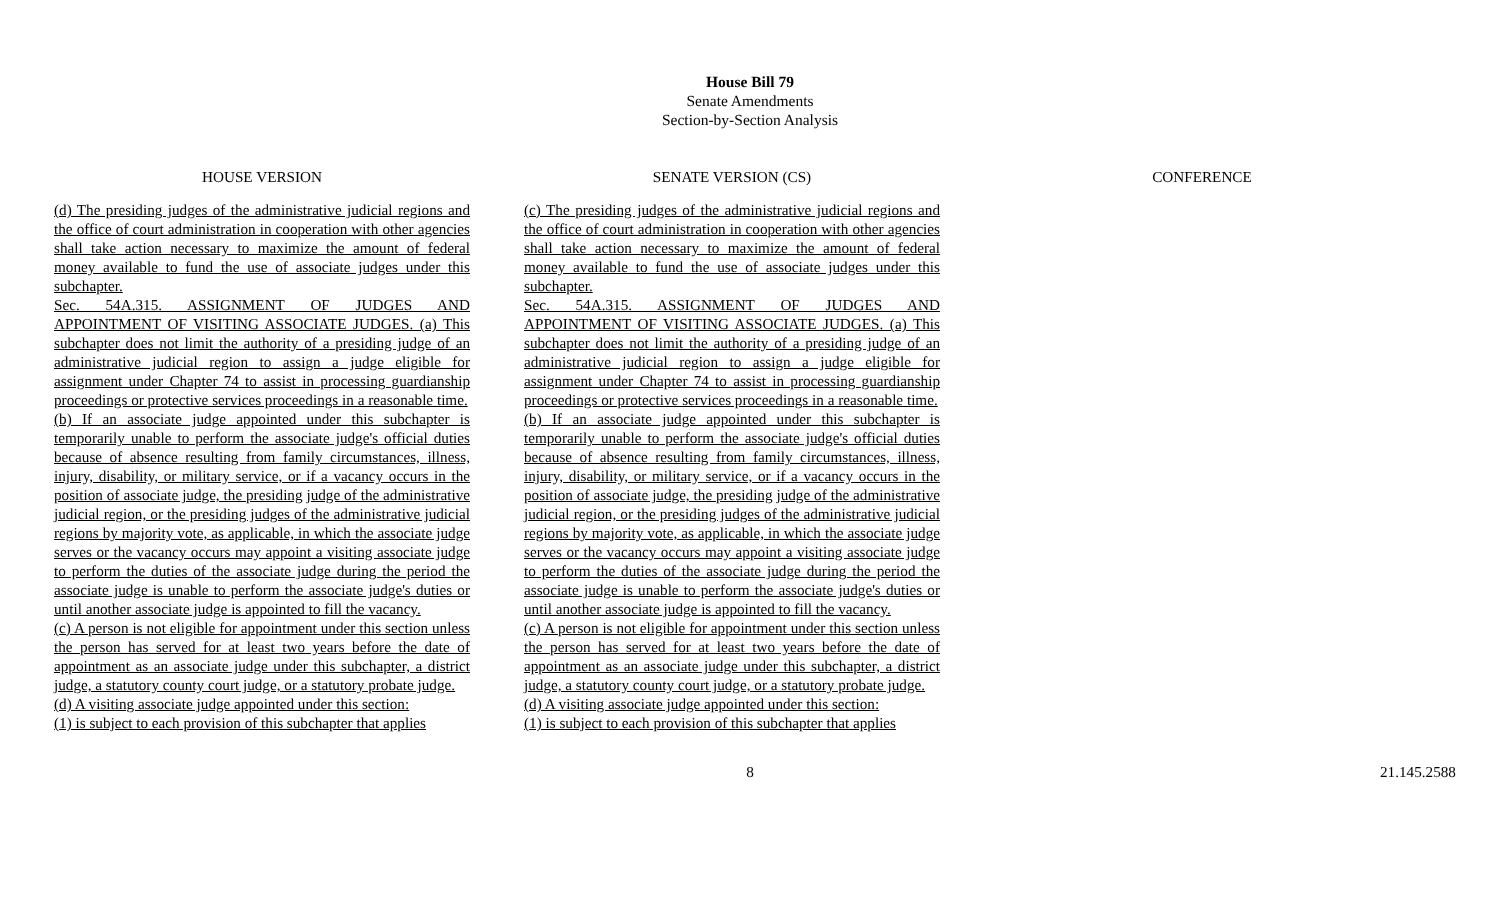House Bill 79
Senate Amendments
Section-by-Section Analysis
HOUSE VERSION
(d) The presiding judges of the administrative judicial regions and the office of court administration in cooperation with other agencies shall take action necessary to maximize the amount of federal money available to fund the use of associate judges under this subchapter.
Sec. 54A.315. ASSIGNMENT OF JUDGES AND APPOINTMENT OF VISITING ASSOCIATE JUDGES. (a) This subchapter does not limit the authority of a presiding judge of an administrative judicial region to assign a judge eligible for assignment under Chapter 74 to assist in processing guardianship proceedings or protective services proceedings in a reasonable time.
(b) If an associate judge appointed under this subchapter is temporarily unable to perform the associate judge's official duties because of absence resulting from family circumstances, illness, injury, disability, or military service, or if a vacancy occurs in the position of associate judge, the presiding judge of the administrative judicial region, or the presiding judges of the administrative judicial regions by majority vote, as applicable, in which the associate judge serves or the vacancy occurs may appoint a visiting associate judge to perform the duties of the associate judge during the period the associate judge is unable to perform the associate judge's duties or until another associate judge is appointed to fill the vacancy.
(c) A person is not eligible for appointment under this section unless the person has served for at least two years before the date of appointment as an associate judge under this subchapter, a district judge, a statutory county court judge, or a statutory probate judge.
(d) A visiting associate judge appointed under this section:
(1) is subject to each provision of this subchapter that applies
SENATE VERSION (CS)
(c) The presiding judges of the administrative judicial regions and the office of court administration in cooperation with other agencies shall take action necessary to maximize the amount of federal money available to fund the use of associate judges under this subchapter.
Sec. 54A.315. ASSIGNMENT OF JUDGES AND APPOINTMENT OF VISITING ASSOCIATE JUDGES. (a) This subchapter does not limit the authority of a presiding judge of an administrative judicial region to assign a judge eligible for assignment under Chapter 74 to assist in processing guardianship proceedings or protective services proceedings in a reasonable time.
(b) If an associate judge appointed under this subchapter is temporarily unable to perform the associate judge's official duties because of absence resulting from family circumstances, illness, injury, disability, or military service, or if a vacancy occurs in the position of associate judge, the presiding judge of the administrative judicial region, or the presiding judges of the administrative judicial regions by majority vote, as applicable, in which the associate judge serves or the vacancy occurs may appoint a visiting associate judge to perform the duties of the associate judge during the period the associate judge is unable to perform the associate judge's duties or until another associate judge is appointed to fill the vacancy.
(c) A person is not eligible for appointment under this section unless the person has served for at least two years before the date of appointment as an associate judge under this subchapter, a district judge, a statutory county court judge, or a statutory probate judge.
(d) A visiting associate judge appointed under this section:
(1) is subject to each provision of this subchapter that applies
CONFERENCE
8
21.145.2588